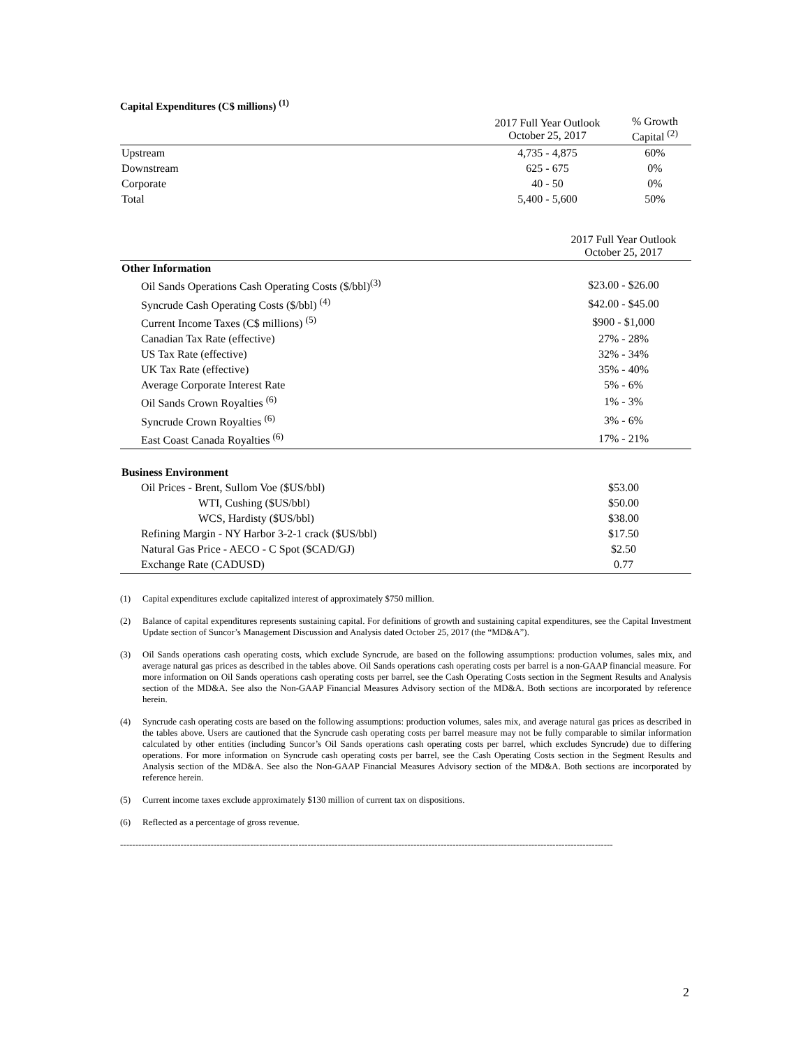Capital Expenditures (C$ millions) <sup>(1)</sup>
| | 2017 Full Year Outlook October 25, 2017 | % Growth Capital <sup>(2)</sup> |
| --- | --- | --- |
| Upstream | 4,735 - 4,875 | 60% |
| Downstream | 625 - 675 | 0% |
| Corporate | 40 - 50 | 0% |
| Total | 5,400 - 5,600 | 50% |
| | 2017 Full Year Outlook October 25, 2017 |
| --- | --- |
| Other Information | |
| Oil Sands Operations Cash Operating Costs ($/bbl)<sup>(3)</sup> | $23.00 - $26.00 |
| Syncrude Cash Operating Costs ($/bbl) <sup>(4)</sup> | $42.00 - $45.00 |
| Current Income Taxes (C$ millions) <sup>(5)</sup> | $900 - $1,000 |
| Canadian Tax Rate (effective) | 27% - 28% |
| US Tax Rate (effective) | 32% - 34% |
| UK Tax Rate (effective) | 35% - 40% |
| Average Corporate Interest Rate | 5% - 6% |
| Oil Sands Crown Royalties <sup>(6)</sup> | 1% - 3% |
| Syncrude Crown Royalties <sup>(6)</sup> | 3% - 6% |
| East Coast Canada Royalties <sup>(6)</sup> | 17% - 21% |
| Business Environment | |
| Oil Prices - Brent, Sullom Voe ($US/bbl) | $53.00 |
| WTI, Cushing ($US/bbl) | $50.00 |
| WCS, Hardisty ($US/bbl) | $38.00 |
| Refining Margin - NY Harbor 3-2-1 crack ($US/bbl) | $17.50 |
| Natural Gas Price - AECO - C Spot ($CAD/GJ) | $2.50 |
| Exchange Rate (CADUSD) | 0.77 |
(1) Capital expenditures exclude capitalized interest of approximately $750 million.
(2) Balance of capital expenditures represents sustaining capital. For definitions of growth and sustaining capital expenditures, see the Capital Investment Update section of Suncor’s Management Discussion and Analysis dated October 25, 2017 (the “MD&A”).
(3) Oil Sands operations cash operating costs, which exclude Syncrude, are based on the following assumptions: production volumes, sales mix, and average natural gas prices as described in the tables above. Oil Sands operations cash operating costs per barrel is a non-GAAP financial measure. For more information on Oil Sands operations cash operating costs per barrel, see the Cash Operating Costs section in the Segment Results and Analysis section of the MD&A. See also the Non-GAAP Financial Measures Advisory section of the MD&A. Both sections are incorporated by reference herein.
(4) Syncrude cash operating costs are based on the following assumptions: production volumes, sales mix, and average natural gas prices as described in the tables above. Users are cautioned that the Syncrude cash operating costs per barrel measure may not be fully comparable to similar information calculated by other entities (including Suncor’s Oil Sands operations cash operating costs per barrel, which excludes Syncrude) due to differing operations. For more information on Syncrude cash operating costs per barrel, see the Cash Operating Costs section in the Segment Results and Analysis section of the MD&A. See also the Non-GAAP Financial Measures Advisory section of the MD&A. Both sections are incorporated by reference herein.
(5) Current income taxes exclude approximately $130 million of current tax on dispositions.
(6) Reflected as a percentage of gross revenue.
-------------------------------------------------------------------------------------------------------------------------------------------------------------------
2